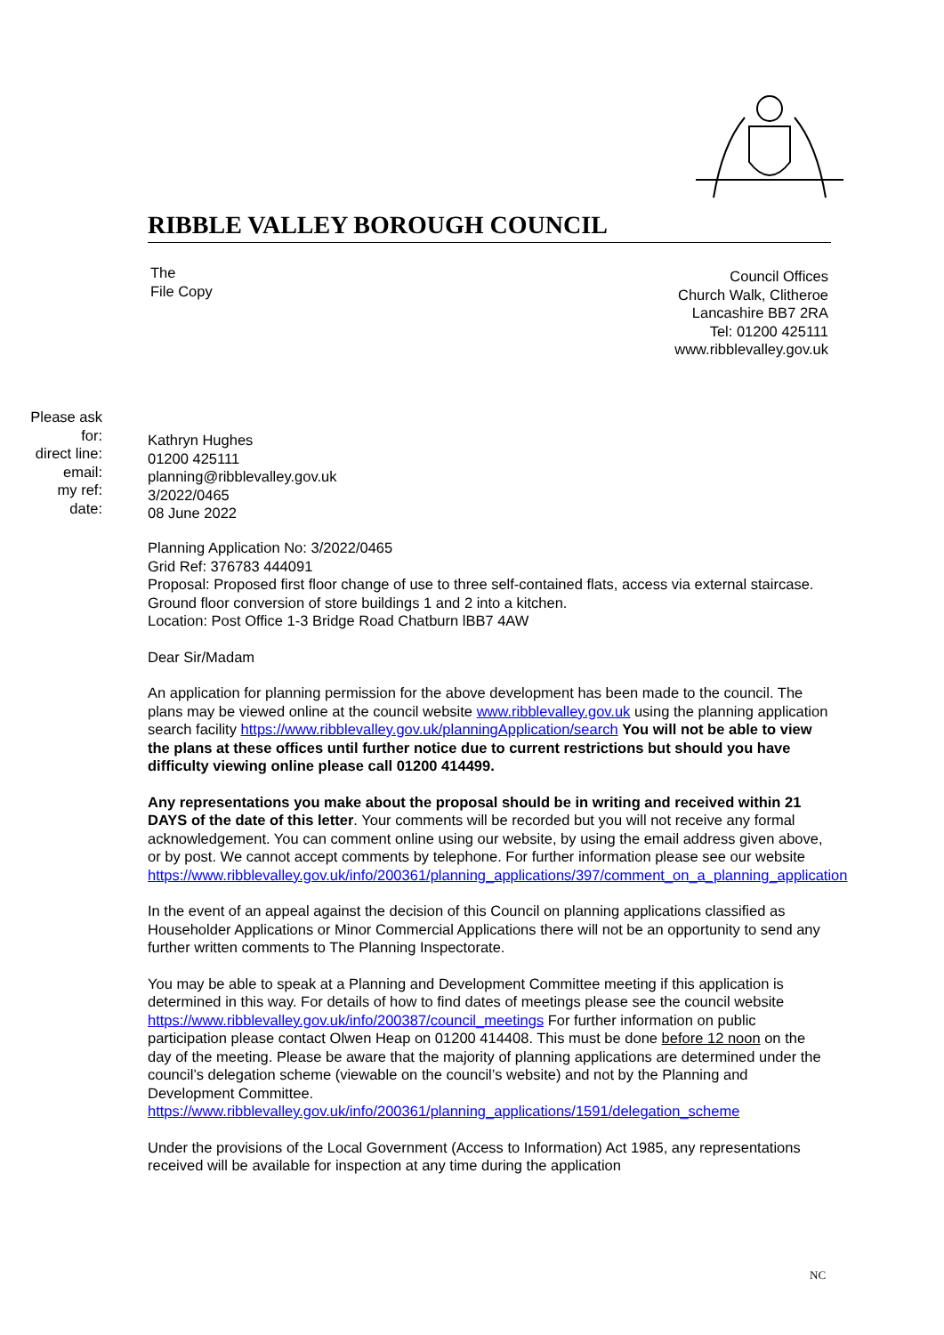RIBBLE VALLEY BOROUGH COUNCIL
The
File Copy
Council Offices
Church Walk, Clitheroe
Lancashire BB7 2RA
Tel: 01200 425111
www.ribblevalley.gov.uk
Please ask for:
direct line:
email:
my ref:
date:
Kathryn Hughes
01200 425111
planning@ribblevalley.gov.uk
3/2022/0465
08 June 2022
Planning Application No: 3/2022/0465
Grid Ref: 376783 444091
Proposal: Proposed first floor change of use to three self-contained flats, access via external staircase. Ground floor conversion of store buildings 1 and 2 into a kitchen.
Location: Post Office 1-3 Bridge Road Chatburn lBB7 4AW
Dear Sir/Madam
An application for planning permission for the above development has been made to the council. The plans may be viewed online at the council website www.ribblevalley.gov.uk using the planning application search facility https://www.ribblevalley.gov.uk/planningApplication/search You will not be able to view the plans at these offices until further notice due to current restrictions but should you have difficulty viewing online please call 01200 414499.
Any representations you make about the proposal should be in writing and received within 21 DAYS of the date of this letter. Your comments will be recorded but you will not receive any formal acknowledgement. You can comment online using our website, by using the email address given above, or by post. We cannot accept comments by telephone. For further information please see our website https://www.ribblevalley.gov.uk/info/200361/planning_applications/397/comment_on_a_planning_application
In the event of an appeal against the decision of this Council on planning applications classified as Householder Applications or Minor Commercial Applications there will not be an opportunity to send any further written comments to The Planning Inspectorate.
You may be able to speak at a Planning and Development Committee meeting if this application is determined in this way. For details of how to find dates of meetings please see the council website https://www.ribblevalley.gov.uk/info/200387/council_meetings For further information on public participation please contact Olwen Heap on 01200 414408. This must be done before 12 noon on the day of the meeting. Please be aware that the majority of planning applications are determined under the council’s delegation scheme (viewable on the council’s website) and not by the Planning and Development Committee. https://www.ribblevalley.gov.uk/info/200361/planning_applications/1591/delegation_scheme
Under the provisions of the Local Government (Access to Information) Act 1985, any representations received will be available for inspection at any time during the application
NC